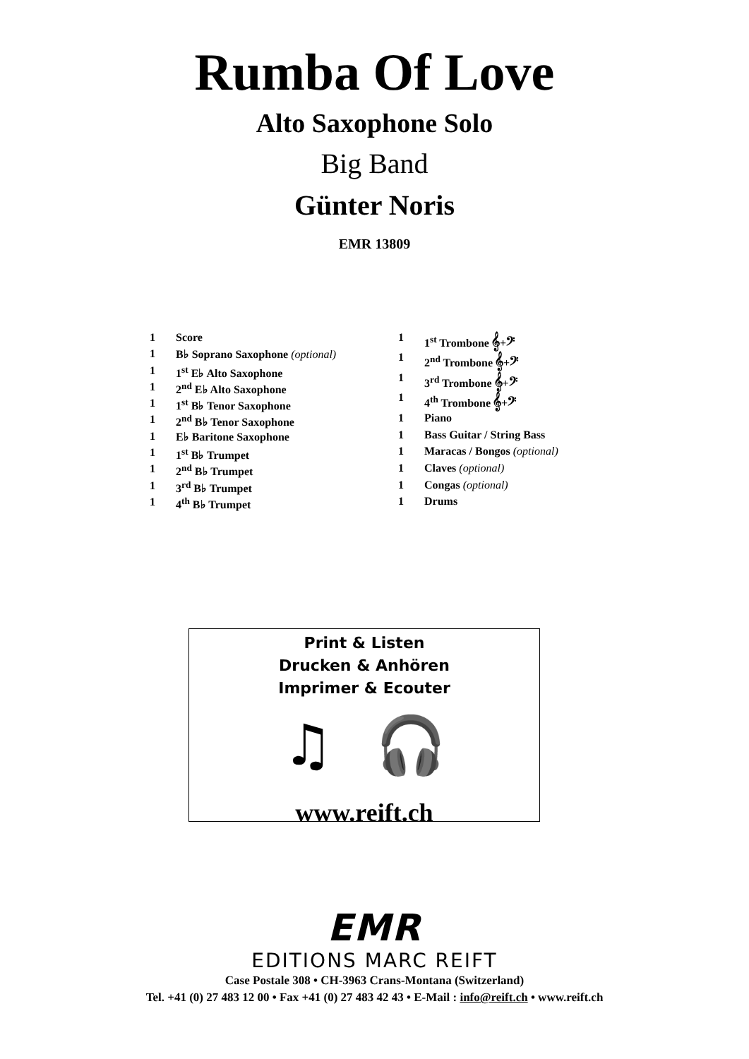Rumba Of Love
Alto Saxophone Solo
Big Band
Günter Noris
EMR 13809
| 1 | Score |
| 1 | B♭ Soprano Saxophone (optional) |
| 1 | 1<sup>st</sup> E♭ Alto Saxophone |
| 1 | 2<sup>nd</sup> E♭ Alto Saxophone |
| 1 | 1<sup>st</sup> B♭ Tenor Saxophone |
| 1 | 2<sup>nd</sup> B♭ Tenor Saxophone |
| 1 | E♭ Baritone Saxophone |
| 1 | 1<sup>st</sup> B♭ Trumpet |
| 1 | 2<sup>nd</sup> B♭ Trumpet |
| 1 | 3<sup>rd</sup> B♭ Trumpet |
| 1 | 4<sup>th</sup> B♭ Trumpet |
| 1 | 1<sup>st</sup> Trombone 𝄞+𝄢 |
| 1 | 2<sup>nd</sup> Trombone 𝄞+𝄢 |
| 1 | 3<sup>rd</sup> Trombone 𝄞+𝄢 |
| 1 | 4<sup>th</sup> Trombone 𝄞+𝄢 |
| 1 | Piano |
| 1 | Bass Guitar / String Bass |
| 1 | Maracas / Bongos (optional) |
| 1 | Claves (optional) |
| 1 | Congas (optional) |
| 1 | Drums |
Print & Listen
Drucken & Anhören
Imprimer & Ecouter
♫ 🎧
www.reift.ch
EMR
EDITIONS MARC REIFT
Case Postale 308 • CH-3963 Crans-Montana (Switzerland)
Tel. +41 (0) 27 483 12 00 • Fax +41 (0) 27 483 42 43 • E-Mail : info@reift.ch • www.reift.ch